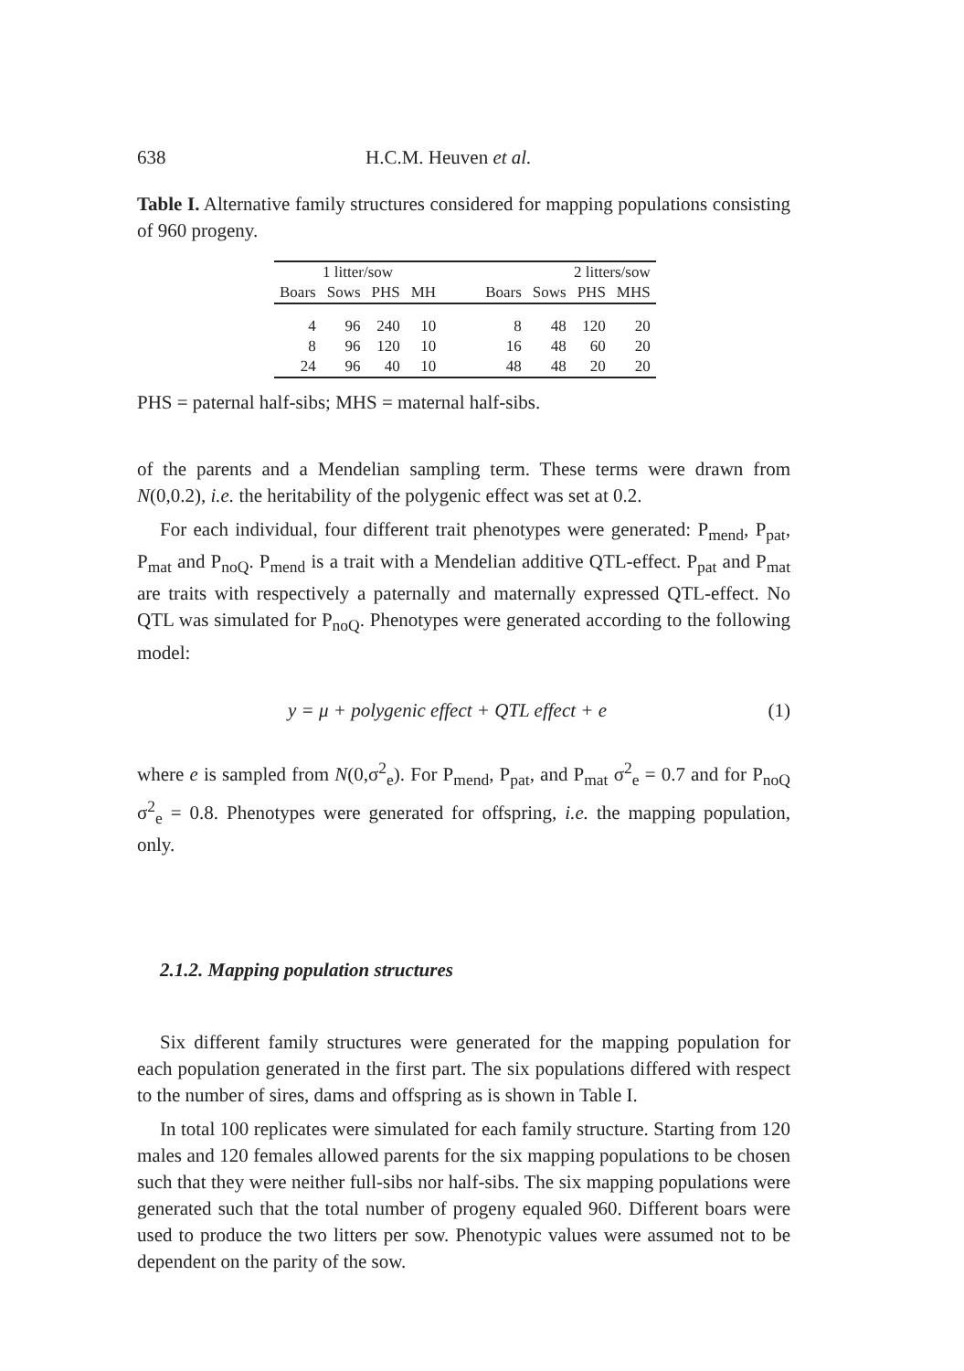638 H.C.M. Heuven et al.
Table I. Alternative family structures considered for mapping populations consisting of 960 progeny.
| 1 litter/sow | | | | | 2 litters/sow | | | |
| --- | --- | --- | --- | --- | --- | --- | --- | --- |
| Boars | Sows | PHS | MH | | Boars | Sows | PHS | MHS |
| 4 | 96 | 240 | 10 | | 8 | 48 | 120 | 20 |
| 8 | 96 | 120 | 10 | | 16 | 48 | 60 | 20 |
| 24 | 96 | 40 | 10 | | 48 | 48 | 20 | 20 |
PHS = paternal half-sibs; MHS = maternal half-sibs.
of the parents and a Mendelian sampling term. These terms were drawn from N(0,0.2), i.e. the heritability of the polygenic effect was set at 0.2.
For each individual, four different trait phenotypes were generated: P<sub>mend</sub>, P<sub>pat</sub>, P<sub>mat</sub> and P<sub>noQ</sub>. P<sub>mend</sub> is a trait with a Mendelian additive QTL-effect. P<sub>pat</sub> and P<sub>mat</sub> are traits with respectively a paternally and maternally expressed QTL-effect. No QTL was simulated for P<sub>noQ</sub>. Phenotypes were generated according to the following model:
y = μ + polygenic effect + QTL effect + e (1)
where e is sampled from N(0,σ<sup>2</sup><sub>e</sub>). For P<sub>mend</sub>, P<sub>pat</sub>, and P<sub>mat</sub> σ<sup>2</sup><sub>e</sub> = 0.7 and for P<sub>noQ</sub> σ<sup>2</sup><sub>e</sub> = 0.8. Phenotypes were generated for offspring, i.e. the mapping population, only.
2.1.2. Mapping population structures
Six different family structures were generated for the mapping population for each population generated in the first part. The six populations differed with respect to the number of sires, dams and offspring as is shown in Table I.
In total 100 replicates were simulated for each family structure. Starting from 120 males and 120 females allowed parents for the six mapping populations to be chosen such that they were neither full-sibs nor half-sibs. The six mapping populations were generated such that the total number of progeny equaled 960. Different boars were used to produce the two litters per sow. Phenotypic values were assumed not to be dependent on the parity of the sow.